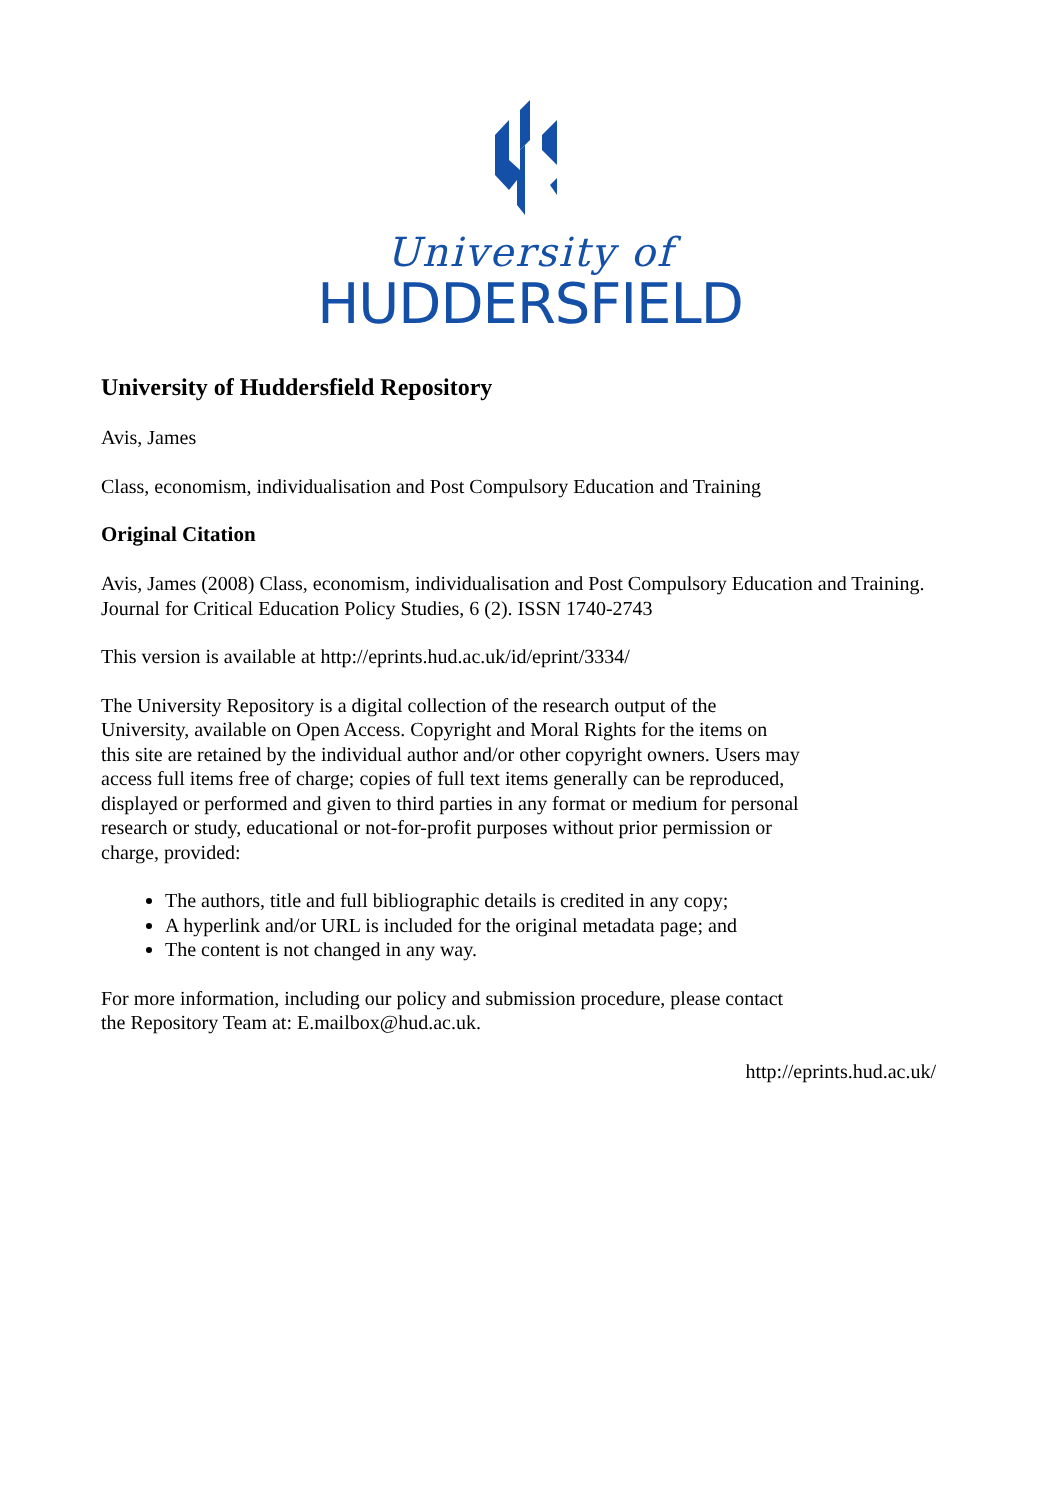University of
HUDDERSFIELD
University of Huddersfield Repository
Avis, James
Class, economism, individualisation and Post Compulsory Education and Training
Original Citation
Avis, James (2008) Class, economism, individualisation and Post Compulsory Education and Training. Journal for Critical Education Policy Studies, 6 (2). ISSN 1740-2743
This version is available at http://eprints.hud.ac.uk/id/eprint/3334/
The University Repository is a digital collection of the research output of the University, available on Open Access. Copyright and Moral Rights for the items on this site are retained by the individual author and/or other copyright owners. Users may access full items free of charge; copies of full text items generally can be reproduced, displayed or performed and given to third parties in any format or medium for personal research or study, educational or not-for-profit purposes without prior permission or charge, provided:
The authors, title and full bibliographic details is credited in any copy;
A hyperlink and/or URL is included for the original metadata page; and
The content is not changed in any way.
For more information, including our policy and submission procedure, please contact the Repository Team at: E.mailbox@hud.ac.uk.
http://eprints.hud.ac.uk/